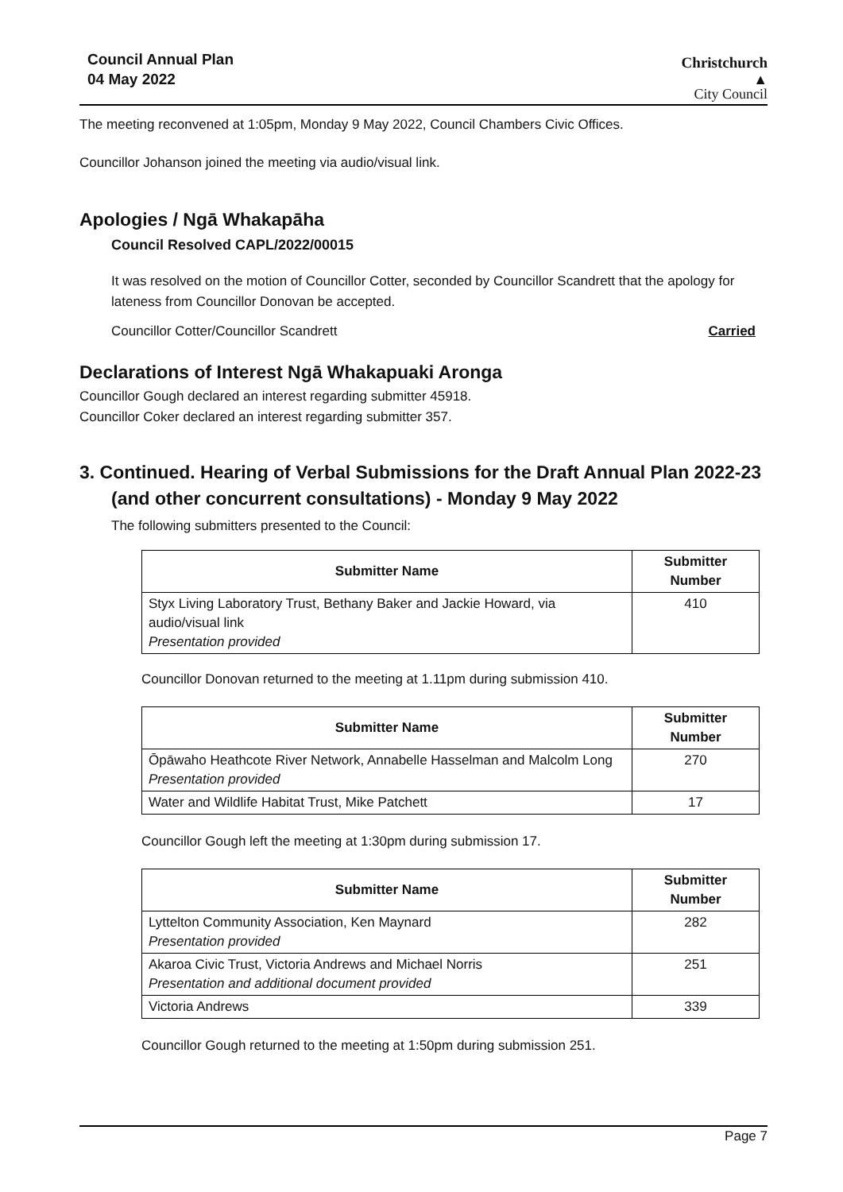Council Annual Plan
04 May 2022
Christchurch
▲
City Council
The meeting reconvened at 1:05pm, Monday 9 May 2022, Council Chambers Civic Offices.
Councillor Johanson joined the meeting via audio/visual link.
Apologies / Ngā Whakapāha
Council Resolved CAPL/2022/00015
It was resolved on the motion of Councillor Cotter, seconded by Councillor Scandrett that the apology for lateness from Councillor Donovan be accepted.
Councillor Cotter/Councillor Scandrett Carried
Declarations of Interest Ngā Whakapuaki Aronga
Councillor Gough declared an interest regarding submitter 45918.
Councillor Coker declared an interest regarding submitter 357.
3. Continued. Hearing of Verbal Submissions for the Draft Annual Plan 2022-23 (and other concurrent consultations) - Monday 9 May 2022
The following submitters presented to the Council:
| Submitter Name | Submitter Number |
| --- | --- |
| Styx Living Laboratory Trust, Bethany Baker and Jackie Howard, via audio/visual link Presentation provided | 410 |
Councillor Donovan returned to the meeting at 1.11pm during submission 410.
| Submitter Name | Submitter Number |
| --- | --- |
| Ōpāwaho Heathcote River Network, Annabelle Hasselman and Malcolm Long Presentation provided | 270 |
| Water and Wildlife Habitat Trust, Mike Patchett | 17 |
Councillor Gough left the meeting at 1:30pm during submission 17.
| Submitter Name | Submitter Number |
| --- | --- |
| Lyttelton Community Association, Ken Maynard Presentation provided | 282 |
| Akaroa Civic Trust, Victoria Andrews and Michael Norris Presentation and additional document provided | 251 |
| Victoria Andrews | 339 |
Councillor Gough returned to the meeting at 1:50pm during submission 251.
Page 7